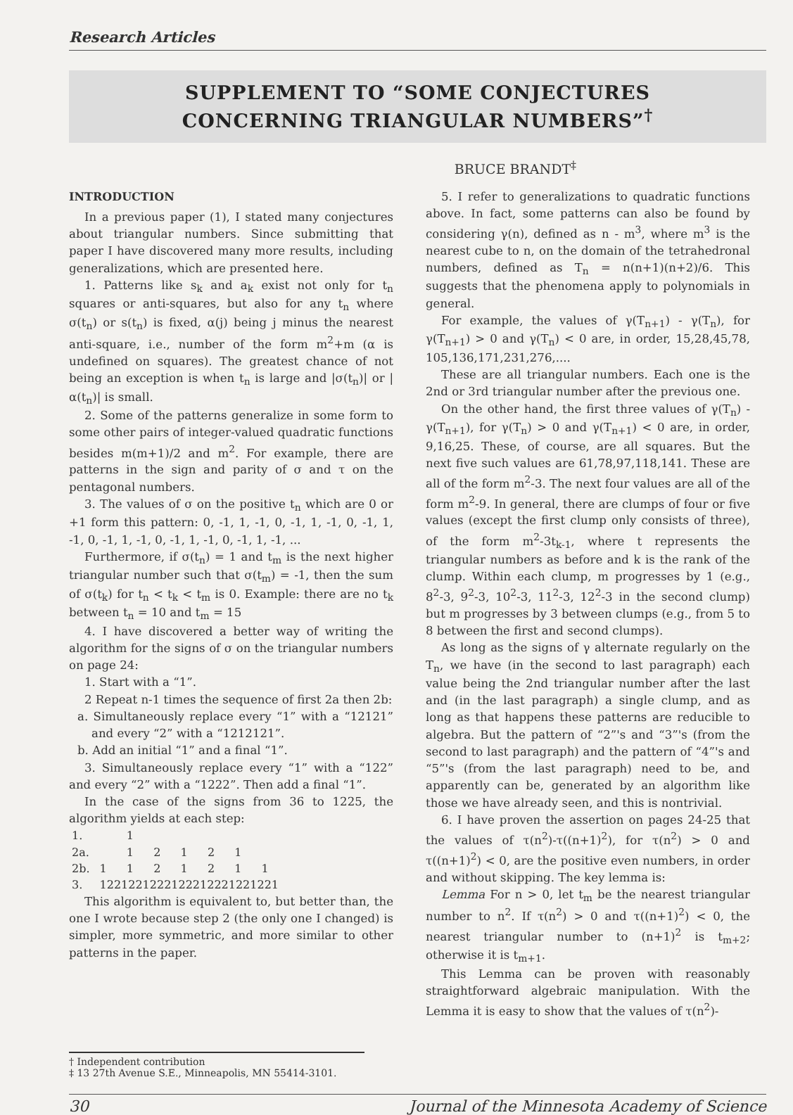Research Articles
SUPPLEMENT TO “SOME CONJECTURES
CONCERNING TRIANGULAR NUMBERS”<sup>†</sup>
BRUCE BRANDT<sup>‡</sup>
INTRODUCTION
In a previous paper (1), I stated many conjectures about triangular numbers. Since submitting that paper I have discovered many more results, including generalizations, which are presented here.
1. Patterns like s<sub>k</sub> and a<sub>k</sub> exist not only for t<sub>n</sub> squares or anti-squares, but also for any t<sub>n</sub> where σ(t<sub>n</sub>) or s(t<sub>n</sub>) is fixed, α(j) being j minus the nearest anti-square, i.e., number of the form m<sup>2</sup>+m (α is undefined on squares). The greatest chance of not being an exception is when t<sub>n</sub> is large and |σ(t<sub>n</sub>)| or |α(t<sub>n</sub>)| is small.
2. Some of the patterns generalize in some form to some other pairs of integer-valued quadratic functions besides m(m+1)/2 and m<sup>2</sup>. For example, there are patterns in the sign and parity of σ and τ on the pentagonal numbers.
3. The values of σ on the positive t<sub>n</sub> which are 0 or +1 form this pattern: 0, -1, 1, -1, 0, -1, 1, -1, 0, -1, 1, -1, 0, -1, 1, -1, 0, -1, 1, -1, 0, -1, 1, -1, ...
Furthermore, if σ(t<sub>n</sub>) = 1 and t<sub>m</sub> is the next higher triangular number such that σ(t<sub>m</sub>) = -1, then the sum of σ(t<sub>k</sub>) for t<sub>n</sub> < t<sub>k</sub> < t<sub>m</sub> is 0. Example: there are no t<sub>k</sub> between t<sub>n</sub> = 10 and t<sub>m</sub> = 15
4. I have discovered a better way of writing the algorithm for the signs of σ on the triangular numbers on page 24:
1. Start with a “1”.
2 Repeat n-1 times the sequence of first 2a then 2b:
a. Simultaneously replace every “1” with a “12121” and every “2” with a “1212121”.
b. Add an initial “1” and a final “1”.
3. Simultaneously replace every “1” with a “122” and every “2” with a “1222”. Then add a final “1”.
In the case of the signs from 36 to 1225, the algorithm yields at each step:
| 1. | | 1 | | | | | |
| 2a. | | 1 | 2 | 1 | 2 | 1 | |
| 2b. | 1 | 1 | 2 | 1 | 2 | 1 | 1 |
| 3. | 1221221222122212221221221 | | | | | | |
This algorithm is equivalent to, but better than, the one I wrote because step 2 (the only one I changed) is simpler, more symmetric, and more similar to other patterns in the paper.
5. I refer to generalizations to quadratic functions above. In fact, some patterns can also be found by considering γ(n), defined as n - m<sup>3</sup>, where m<sup>3</sup> is the nearest cube to n, on the domain of the tetrahedronal numbers, defined as T<sub>n</sub> = n(n+1)(n+2)/6. This suggests that the phenomena apply to polynomials in general.
For example, the values of γ(T<sub>n+1</sub>) - γ(T<sub>n</sub>), for γ(T<sub>n+1</sub>) > 0 and γ(T<sub>n</sub>) < 0 are, in order, 15,28,45,78, 105,136,171,231,276,....
These are all triangular numbers. Each one is the 2nd or 3rd triangular number after the previous one.
On the other hand, the first three values of γ(T<sub>n</sub>) - γ(T<sub>n+1</sub>), for γ(T<sub>n</sub>) > 0 and γ(T<sub>n+1</sub>) < 0 are, in order, 9,16,25. These, of course, are all squares. But the next five such values are 61,78,97,118,141. These are all of the form m<sup>2</sup>-3. The next four values are all of the form m<sup>2</sup>-9. In general, there are clumps of four or five values (except the first clump only consists of three), of the form m<sup>2</sup>-3t<sub>k-1</sub>, where t represents the triangular numbers as before and k is the rank of the clump. Within each clump, m progresses by 1 (e.g., 8<sup>2</sup>-3, 9<sup>2</sup>-3, 10<sup>2</sup>-3, 11<sup>2</sup>-3, 12<sup>2</sup>-3 in the second clump) but m progresses by 3 between clumps (e.g., from 5 to 8 between the first and second clumps).
As long as the signs of γ alternate regularly on the T<sub>n</sub>, we have (in the second to last paragraph) each value being the 2nd triangular number after the last and (in the last paragraph) a single clump, and as long as that happens these patterns are reducible to algebra. But the pattern of “2”'s and “3”'s (from the second to last paragraph) and the pattern of “4”'s and “5”'s (from the last paragraph) need to be, and apparently can be, generated by an algorithm like those we have already seen, and this is nontrivial.
6. I have proven the assertion on pages 24-25 that the values of τ(n<sup>2</sup>)-τ((n+1)<sup>2</sup>), for τ(n<sup>2</sup>) > 0 and τ((n+1)<sup>2</sup>) < 0, are the positive even numbers, in order and without skipping. The key lemma is:
Lemma For n > 0, let t<sub>m</sub> be the nearest triangular number to n<sup>2</sup>. If τ(n<sup>2</sup>) > 0 and τ((n+1)<sup>2</sup>) < 0, the nearest triangular number to (n+1)<sup>2</sup> is t<sub>m+2</sub>; otherwise it is t<sub>m+1</sub>.
This Lemma can be proven with reasonably straightforward algebraic manipulation. With the Lemma it is easy to show that the values of τ(n<sup>2</sup>)-
† Independent contribution
‡ 13 27th Avenue S.E., Minneapolis, MN 55414-3101.
30 Journal of the Minnesota Academy of Science